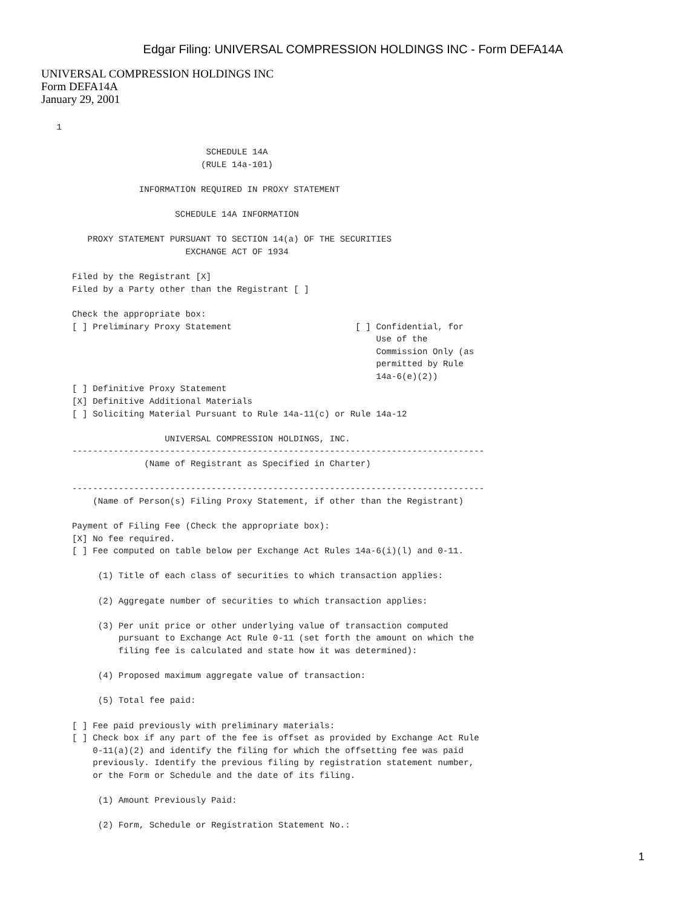Edgar Filing: UNIVERSAL COMPRESSION HOLDINGS INC - Form DEFA14A
UNIVERSAL COMPRESSION HOLDINGS INC
Form DEFA14A
January 29, 2001
   1

                                SCHEDULE 14A
                               (RULE 14a-101)

                   INFORMATION REQUIRED IN PROXY STATEMENT

                          SCHEDULE 14A INFORMATION

         PROXY STATEMENT PURSUANT TO SECTION 14(a) OF THE SECURITIES
                            EXCHANGE ACT OF 1934

      Filed by the Registrant [X]
      Filed by a Party other than the Registrant [ ]

      Check the appropriate box:
      [ ] Preliminary Proxy Statement                        [ ] Confidential, for
                                                                 Use of the
                                                                 Commission Only (as
                                                                 permitted by Rule
                                                                 14a-6(e)(2))
      [ ] Definitive Proxy Statement
      [X] Definitive Additional Materials
      [ ] Soliciting Material Pursuant to Rule 14a-11(c) or Rule 14a-12

                        UNIVERSAL COMPRESSION HOLDINGS, INC.
      --------------------------------------------------------------------------------
                    (Name of Registrant as Specified in Charter)

      --------------------------------------------------------------------------------
          (Name of Person(s) Filing Proxy Statement, if other than the Registrant)

      Payment of Filing Fee (Check the appropriate box):
      [X] No fee required.
      [ ] Fee computed on table below per Exchange Act Rules 14a-6(i)(l) and 0-11.

           (1) Title of each class of securities to which transaction applies:

           (2) Aggregate number of securities to which transaction applies:

           (3) Per unit price or other underlying value of transaction computed
               pursuant to Exchange Act Rule 0-11 (set forth the amount on which the
               filing fee is calculated and state how it was determined):

           (4) Proposed maximum aggregate value of transaction:

           (5) Total fee paid:

      [ ] Fee paid previously with preliminary materials:
      [ ] Check box if any part of the fee is offset as provided by Exchange Act Rule
          0-11(a)(2) and identify the filing for which the offsetting fee was paid
          previously. Identify the previous filing by registration statement number,
          or the Form or Schedule and the date of its filing.

           (1) Amount Previously Paid:

           (2) Form, Schedule or Registration Statement No.:
1